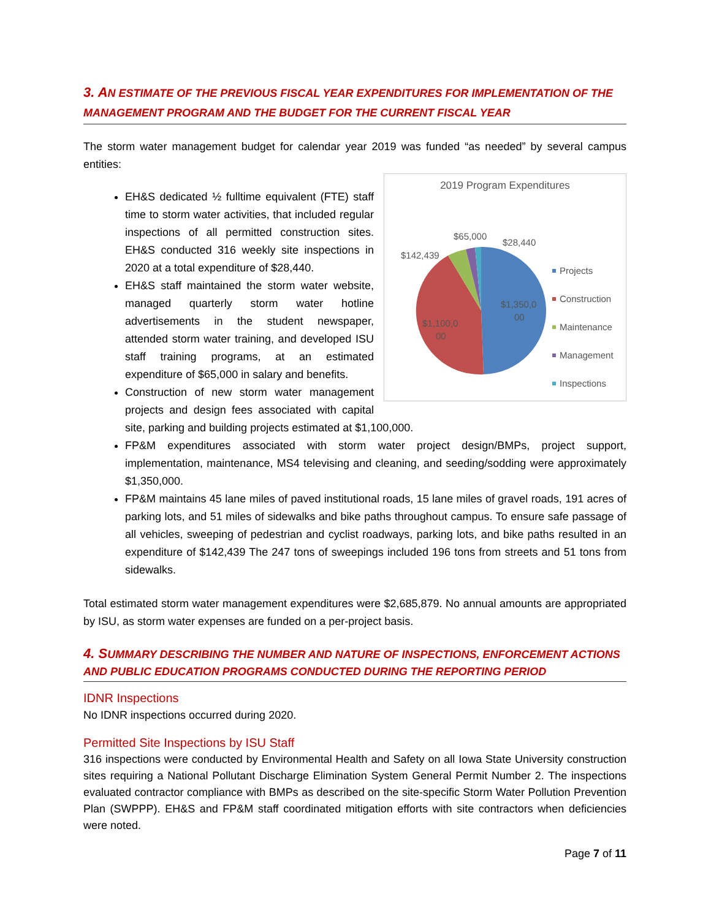3. AN ESTIMATE OF THE PREVIOUS FISCAL YEAR EXPENDITURES FOR IMPLEMENTATION OF THE MANAGEMENT PROGRAM AND THE BUDGET FOR THE CURRENT FISCAL YEAR
The storm water management budget for calendar year 2019 was funded “as needed” by several campus entities:
2019 Program Expenditures
$1,350,0
00
$1,100,0
00
$142,439
$65,000
$28,440
Projects
Construction
Maintenance
Management
Inspections
EH&S dedicated ½ fulltime equivalent (FTE) staff time to storm water activities, that included regular inspections of all permitted construction sites. EH&S conducted 316 weekly site inspections in 2020 at a total expenditure of $28,440.
EH&S staff maintained the storm water website, managed quarterly storm water hotline advertisements in the student newspaper, attended storm water training, and developed ISU staff training programs, at an estimated expenditure of $65,000 in salary and benefits.
Construction of new storm water management projects and design fees associated with capital site, parking and building projects estimated at $1,100,000.
FP&M expenditures associated with storm water project design/BMPs, project support, implementation, maintenance, MS4 televising and cleaning, and seeding/sodding were approximately $1,350,000.
FP&M maintains 45 lane miles of paved institutional roads, 15 lane miles of gravel roads, 191 acres of parking lots, and 51 miles of sidewalks and bike paths throughout campus. To ensure safe passage of all vehicles, sweeping of pedestrian and cyclist roadways, parking lots, and bike paths resulted in an expenditure of $142,439 The 247 tons of sweepings included 196 tons from streets and 51 tons from sidewalks.
Total estimated storm water management expenditures were $2,685,879. No annual amounts are appropriated by ISU, as storm water expenses are funded on a per-project basis.
4. SUMMARY DESCRIBING THE NUMBER AND NATURE OF INSPECTIONS, ENFORCEMENT ACTIONS AND PUBLIC EDUCATION PROGRAMS CONDUCTED DURING THE REPORTING PERIOD
IDNR Inspections
No IDNR inspections occurred during 2020.
Permitted Site Inspections by ISU Staff
316 inspections were conducted by Environmental Health and Safety on all Iowa State University construction sites requiring a National Pollutant Discharge Elimination System General Permit Number 2. The inspections evaluated contractor compliance with BMPs as described on the site-specific Storm Water Pollution Prevention Plan (SWPPP). EH&S and FP&M staff coordinated mitigation efforts with site contractors when deficiencies were noted.
Page 7 of 11